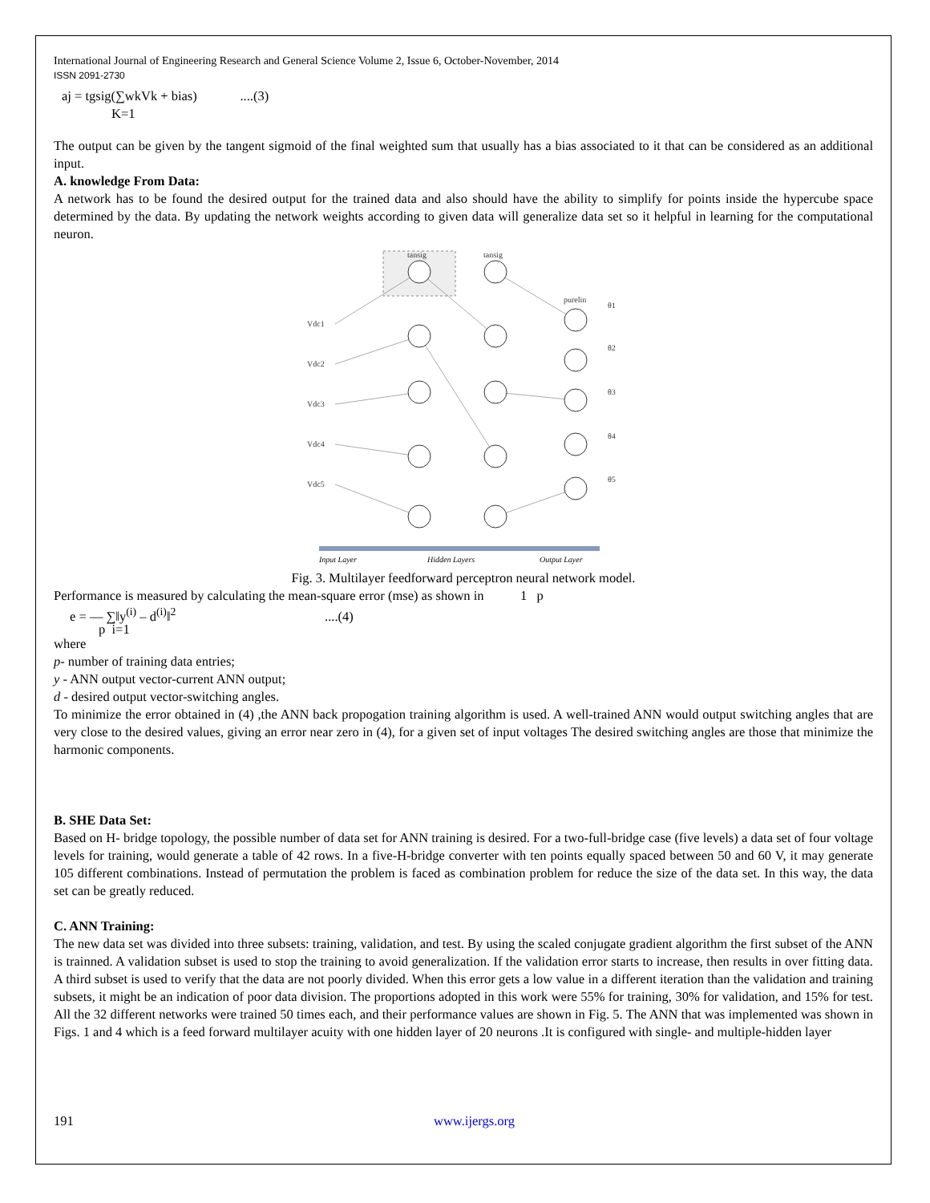International Journal of Engineering Research and General Science Volume 2, Issue 6, October-November, 2014
ISSN 2091-2730
aj = tgsig(∑wkVk + bias) ....(3)
K=1
The output can be given by the tangent sigmoid of the final weighted sum that usually has a bias associated to it that can be considered as an additional input.
A. knowledge From Data:
A network has to be found the desired output for the trained data and also should have the ability to simplify for points inside the hypercube space determined by the data. By updating the network weights according to given data will generalize data set so it helpful in learning for the computational neuron.
tansig
tansig
purelin
Vdc1
Vdc2
Vdc3
Vdc4
Vdc5
θ1
θ2
θ3
θ4
θ5
Input Layer
Hidden Layers
Output Layer
Fig. 3. Multilayer feedforward perceptron neural network model.
Performance is measured by calculating the mean-square error (mse) as shown in 1 p
e = — ∑‖y<sup>(i)</sup> – d<sup>(i)</sup>‖<sup>2</sup> ....(4)
p i=1
where
p- number of training data entries;
y - ANN output vector-current ANN output;
d - desired output vector-switching angles.
To minimize the error obtained in (4) ,the ANN back propogation training algorithm is used. A well-trained ANN would output switching angles that are very close to the desired values, giving an error near zero in (4), for a given set of input voltages The desired switching angles are those that minimize the harmonic components.
B. SHE Data Set:
Based on H- bridge topology, the possible number of data set for ANN training is desired. For a two-full-bridge case (five levels) a data set of four voltage levels for training, would generate a table of 42 rows. In a five-H-bridge converter with ten points equally spaced between 50 and 60 V, it may generate 105 different combinations. Instead of permutation the problem is faced as combination problem for reduce the size of the data set. In this way, the data set can be greatly reduced.
C. ANN Training:
The new data set was divided into three subsets: training, validation, and test. By using the scaled conjugate gradient algorithm the first subset of the ANN is trainned. A validation subset is used to stop the training to avoid generalization. If the validation error starts to increase, then results in over fitting data. A third subset is used to verify that the data are not poorly divided. When this error gets a low value in a different iteration than the validation and training subsets, it might be an indication of poor data division. The proportions adopted in this work were 55% for training, 30% for validation, and 15% for test. All the 32 different networks were trained 50 times each, and their performance values are shown in Fig. 5. The ANN that was implemented was shown in Figs. 1 and 4 which is a feed forward multilayer acuity with one hidden layer of 20 neurons .It is configured with single- and multiple-hidden layer
191 www.ijergs.org